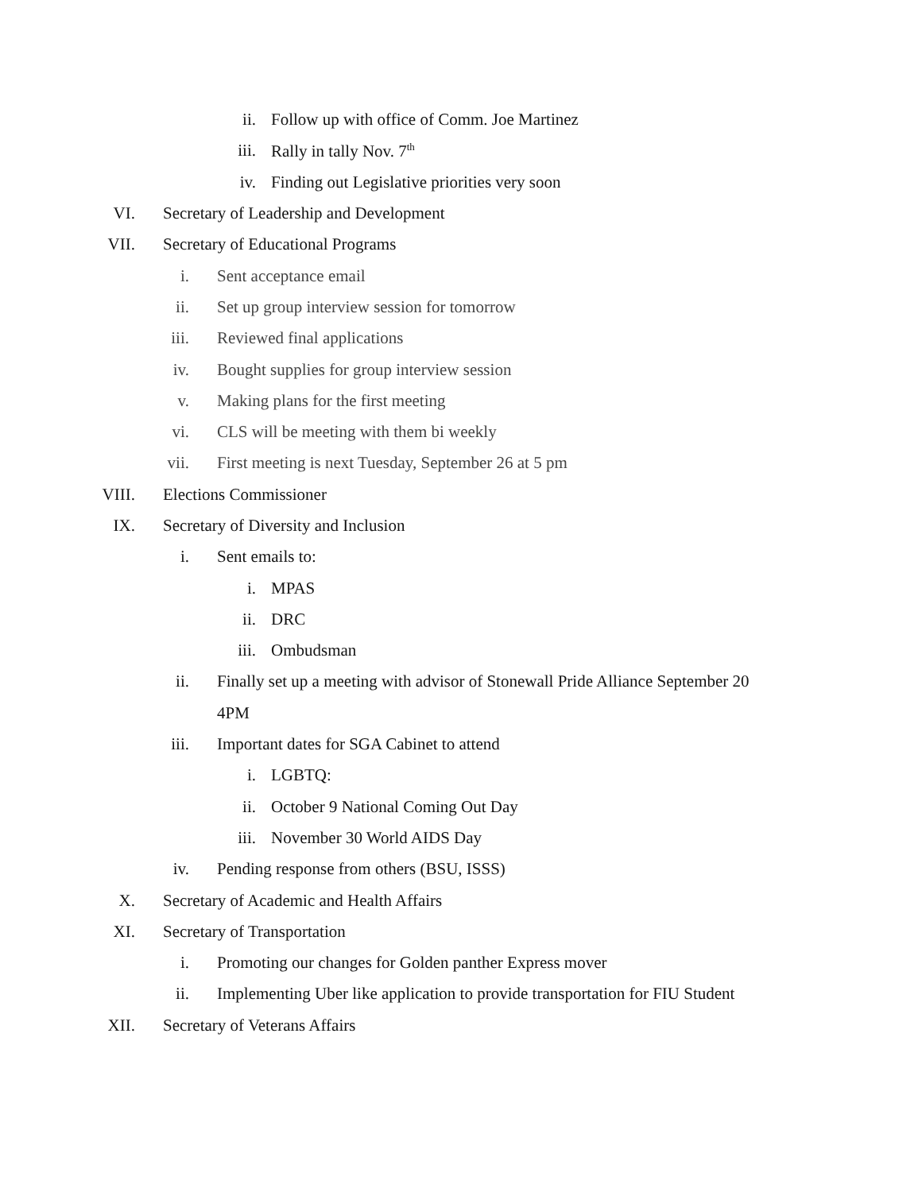ii. Follow up with office of Comm. Joe Martinez
iii. Rally in tally Nov. 7<sup>th</sup>
iv. Finding out Legislative priorities very soon
VI. Secretary of Leadership and Development
VII. Secretary of Educational Programs
i. Sent acceptance email
ii. Set up group interview session for tomorrow
iii. Reviewed final applications
iv. Bought supplies for group interview session
v. Making plans for the first meeting
vi. CLS will be meeting with them bi weekly
vii. First meeting is next Tuesday, September 26 at 5 pm
VIII. Elections Commissioner
IX. Secretary of Diversity and Inclusion
i. Sent emails to:
i. MPAS
ii. DRC
iii. Ombudsman
ii. Finally set up a meeting with advisor of Stonewall Pride Alliance September 20
4PM
iii. Important dates for SGA Cabinet to attend
i. LGBTQ:
ii. October 9 National Coming Out Day
iii. November 30 World AIDS Day
iv. Pending response from others (BSU, ISSS)
X. Secretary of Academic and Health Affairs
XI. Secretary of Transportation
i. Promoting our changes for Golden panther Express mover
ii. Implementing Uber like application to provide transportation for FIU Student
XII. Secretary of Veterans Affairs